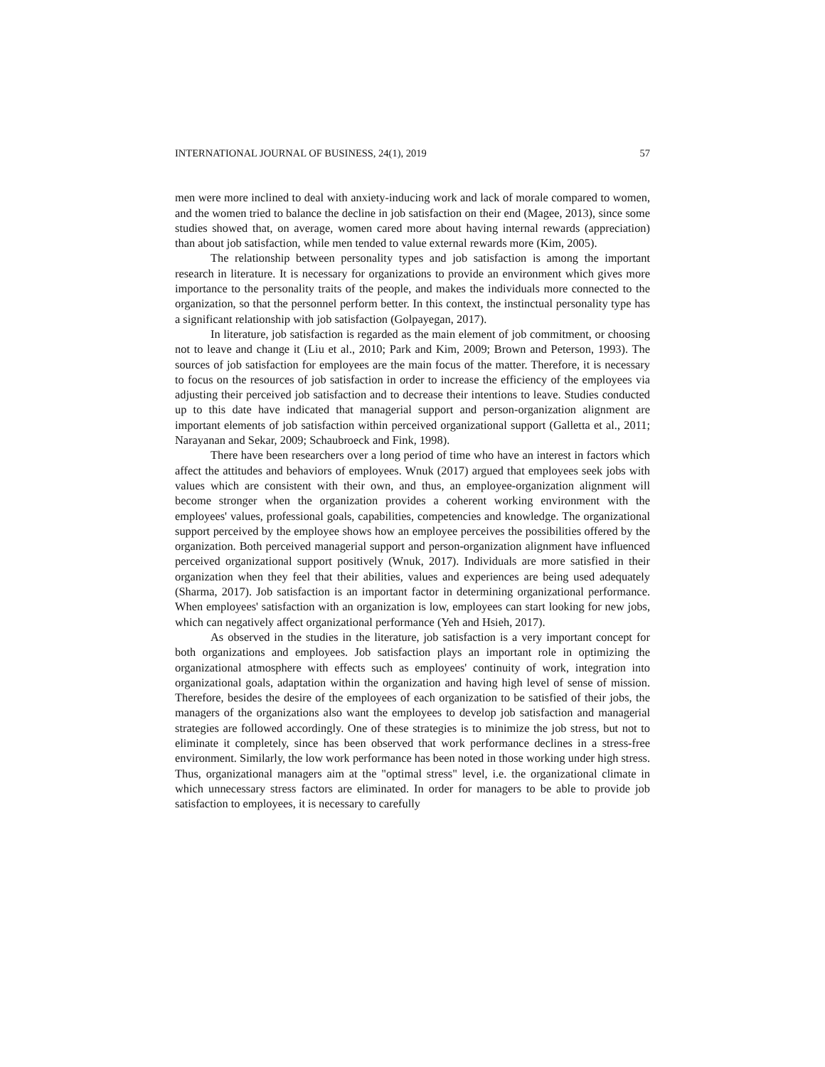INTERNATIONAL JOURNAL OF BUSINESS, 24(1), 2019 57
men were more inclined to deal with anxiety-inducing work and lack of morale compared to women, and the women tried to balance the decline in job satisfaction on their end (Magee, 2013), since some studies showed that, on average, women cared more about having internal rewards (appreciation) than about job satisfaction, while men tended to value external rewards more (Kim, 2005).
The relationship between personality types and job satisfaction is among the important research in literature. It is necessary for organizations to provide an environment which gives more importance to the personality traits of the people, and makes the individuals more connected to the organization, so that the personnel perform better. In this context, the instinctual personality type has a significant relationship with job satisfaction (Golpayegan, 2017).
In literature, job satisfaction is regarded as the main element of job commitment, or choosing not to leave and change it (Liu et al., 2010; Park and Kim, 2009; Brown and Peterson, 1993). The sources of job satisfaction for employees are the main focus of the matter. Therefore, it is necessary to focus on the resources of job satisfaction in order to increase the efficiency of the employees via adjusting their perceived job satisfaction and to decrease their intentions to leave. Studies conducted up to this date have indicated that managerial support and person-organization alignment are important elements of job satisfaction within perceived organizational support (Galletta et al., 2011; Narayanan and Sekar, 2009; Schaubroeck and Fink, 1998).
There have been researchers over a long period of time who have an interest in factors which affect the attitudes and behaviors of employees. Wnuk (2017) argued that employees seek jobs with values which are consistent with their own, and thus, an employee-organization alignment will become stronger when the organization provides a coherent working environment with the employees' values, professional goals, capabilities, competencies and knowledge. The organizational support perceived by the employee shows how an employee perceives the possibilities offered by the organization. Both perceived managerial support and person-organization alignment have influenced perceived organizational support positively (Wnuk, 2017). Individuals are more satisfied in their organization when they feel that their abilities, values and experiences are being used adequately (Sharma, 2017). Job satisfaction is an important factor in determining organizational performance. When employees' satisfaction with an organization is low, employees can start looking for new jobs, which can negatively affect organizational performance (Yeh and Hsieh, 2017).
As observed in the studies in the literature, job satisfaction is a very important concept for both organizations and employees. Job satisfaction plays an important role in optimizing the organizational atmosphere with effects such as employees' continuity of work, integration into organizational goals, adaptation within the organization and having high level of sense of mission. Therefore, besides the desire of the employees of each organization to be satisfied of their jobs, the managers of the organizations also want the employees to develop job satisfaction and managerial strategies are followed accordingly. One of these strategies is to minimize the job stress, but not to eliminate it completely, since has been observed that work performance declines in a stress-free environment. Similarly, the low work performance has been noted in those working under high stress. Thus, organizational managers aim at the "optimal stress" level, i.e. the organizational climate in which unnecessary stress factors are eliminated. In order for managers to be able to provide job satisfaction to employees, it is necessary to carefully